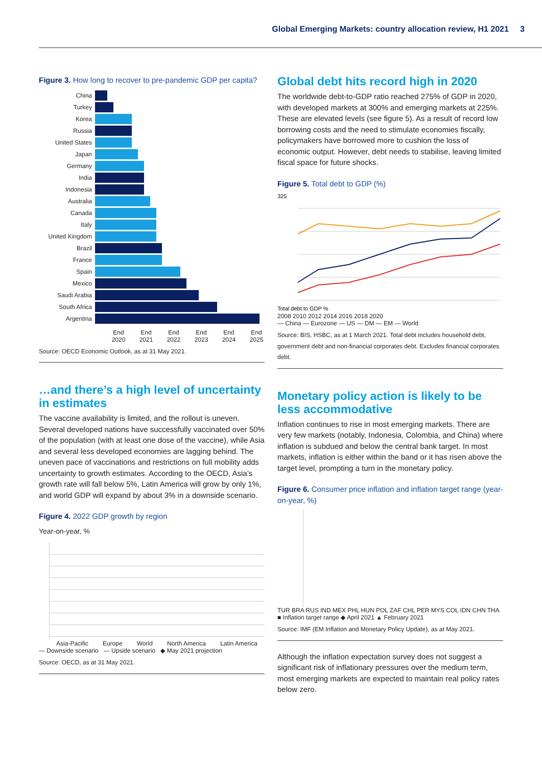Global Emerging Markets: country allocation review, H1 2021 3
Figure 3. How long to recover to pre-pandemic GDP per capita?
China
Turkey
Korea
Russia
United States
Japan
Germany
India
Indonesia
Australia
Canada
Italy
United Kingdom
Brazil
France
Spain
Mexico
Saudi Arabia
South Africa
Argentina
End 2020 End 2021 End 2022 End 2023 End 2024 End 2025
Source: OECD Economic Outlook, as at 31 May 2021.
…and there’s a high level of uncertainty in estimates
The vaccine availability is limited, and the rollout is uneven. Several developed nations have successfully vaccinated over 50% of the population (with at least one dose of the vaccine), while Asia and several less developed economies are lagging behind. The uneven pace of vaccinations and restrictions on full mobility adds uncertainty to growth estimates. According to the OECD, Asia’s growth rate will fall below 5%, Latin America will grow by only 1%, and world GDP will expand by about 3% in a downside scenario.
Figure 4. 2022 GDP growth by region
Year-on-year, %
Asia-Pacific Europe World North America Latin America
— Downside scenario — Upside scenario ◆ May 2021 projection
Source: OECD, as at 31 May 2021.
Global debt hits record high in 2020
The worldwide debt-to-GDP ratio reached 275% of GDP in 2020, with developed markets at 300% and emerging markets at 225%. These are elevated levels (see figure 5). As a result of record low borrowing costs and the need to stimulate economies fiscally, policymakers have borrowed more to cushion the loss of economic output. However, debt needs to stabilise, leaving limited fiscal space for future shocks.
Figure 5. Total debt to GDP (%)
325
Total debt to GDP %
2008 2010 2012 2014 2016 2018 2020
— China — Eurozone — US — DM — EM — World
Source: BIS, HSBC, as at 1 March 2021. Total debt includes household debt, government debt and non-financial corporates debt. Excludes financial corporates debt.
Monetary policy action is likely to be less accommodative
Inflation continues to rise in most emerging markets. There are very few markets (notably, Indonesia, Colombia, and China) where inflation is subdued and below the central bank target. In most markets, inflation is either within the band or it has risen above the target level, prompting a turn in the monetary policy.
Figure 6. Consumer price inflation and inflation target range (year-on-year, %)
TUR BRA RUS IND MEX PHL HUN POL ZAF CHL PER MYS COL IDN CHN THA
■ Inflation target range ◆ April 2021 ▲ February 2021
Source: IMF (EM Inflation and Monetary Policy Update), as at May 2021.
Although the inflation expectation survey does not suggest a significant risk of inflationary pressures over the medium term, most emerging markets are expected to maintain real policy rates below zero.